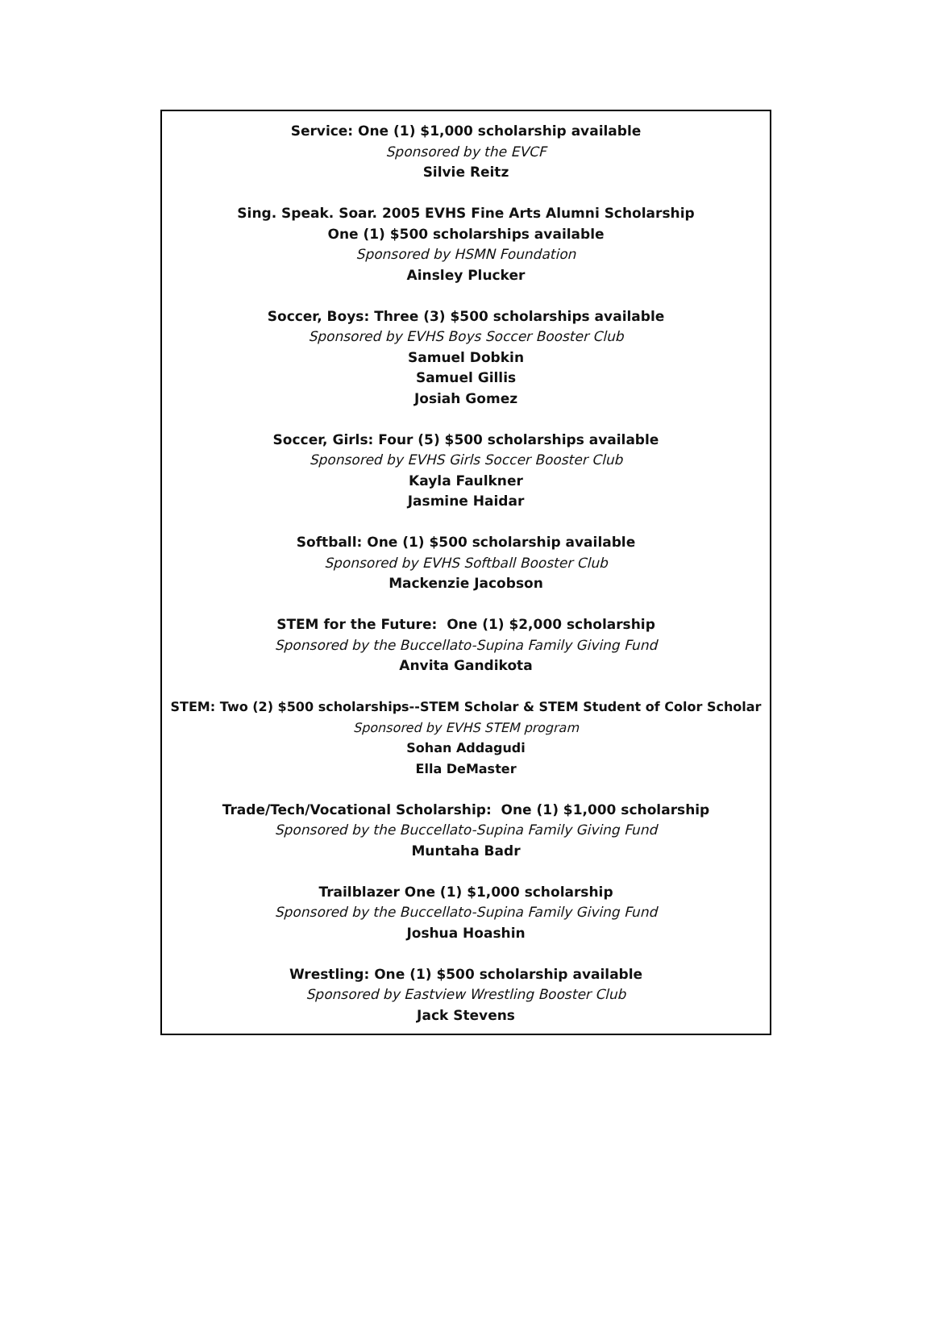Service: One (1) $1,000 scholarship available
Sponsored by the EVCF
Silvie Reitz
Sing. Speak. Soar. 2005 EVHS Fine Arts Alumni Scholarship
One (1) $500 scholarships available
Sponsored by HSMN Foundation
Ainsley Plucker
Soccer, Boys: Three (3) $500 scholarships available
Sponsored by EVHS Boys Soccer Booster Club
Samuel Dobkin
Samuel Gillis
Josiah Gomez
Soccer, Girls: Four (5) $500 scholarships available
Sponsored by EVHS Girls Soccer Booster Club
Kayla Faulkner
Jasmine Haidar
Softball: One (1) $500 scholarship available
Sponsored by EVHS Softball Booster Club
Mackenzie Jacobson
STEM for the Future: One (1) $2,000 scholarship
Sponsored by the Buccellato-Supina Family Giving Fund
Anvita Gandikota
STEM: Two (2) $500 scholarships--STEM Scholar & STEM Student of Color Scholar
Sponsored by EVHS STEM program
Sohan Addagudi
Ella DeMaster
Trade/Tech/Vocational Scholarship: One (1) $1,000 scholarship
Sponsored by the Buccellato-Supina Family Giving Fund
Muntaha Badr
Trailblazer One (1) $1,000 scholarship
Sponsored by the Buccellato-Supina Family Giving Fund
Joshua Hoashin
Wrestling: One (1) $500 scholarship available
Sponsored by Eastview Wrestling Booster Club
Jack Stevens